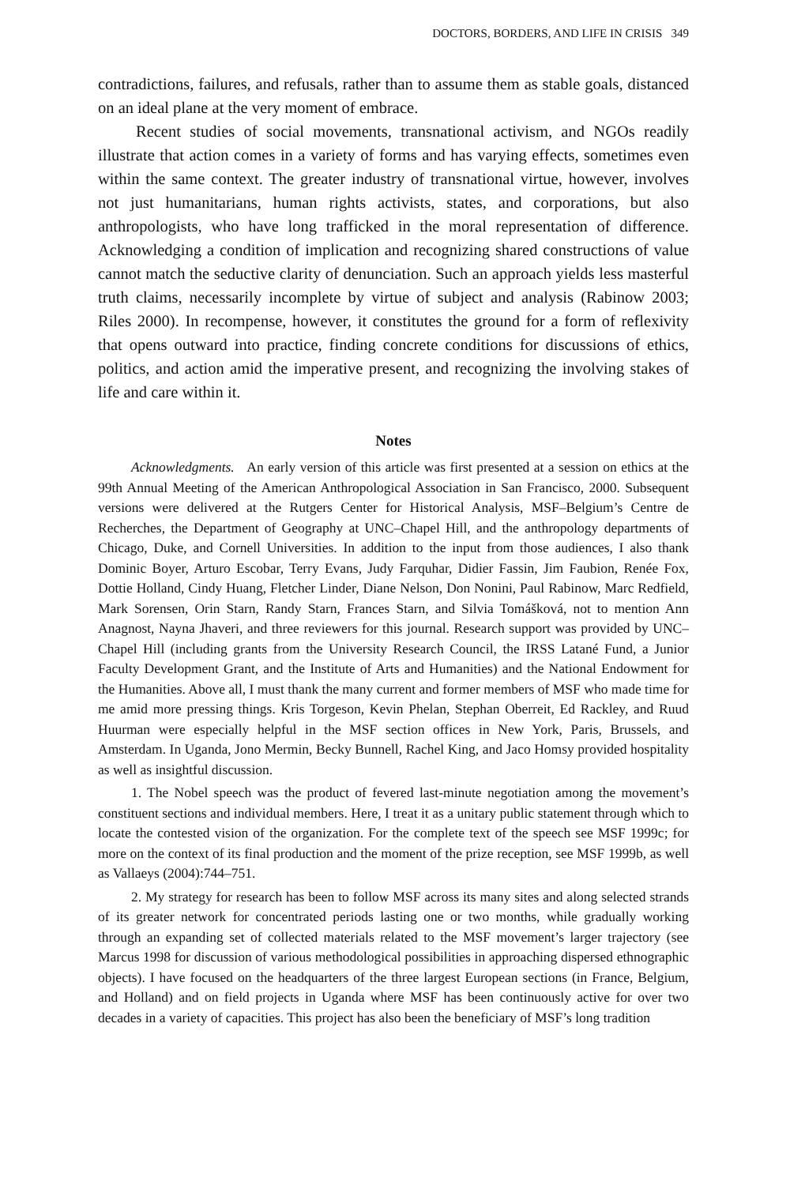DOCTORS, BORDERS, AND LIFE IN CRISIS 349
contradictions, failures, and refusals, rather than to assume them as stable goals, distanced on an ideal plane at the very moment of embrace.
Recent studies of social movements, transnational activism, and NGOs readily illustrate that action comes in a variety of forms and has varying effects, sometimes even within the same context. The greater industry of transnational virtue, however, involves not just humanitarians, human rights activists, states, and corporations, but also anthropologists, who have long trafficked in the moral representation of difference. Acknowledging a condition of implication and recognizing shared constructions of value cannot match the seductive clarity of denunciation. Such an approach yields less masterful truth claims, necessarily incomplete by virtue of subject and analysis (Rabinow 2003; Riles 2000). In recompense, however, it constitutes the ground for a form of reflexivity that opens outward into practice, finding concrete conditions for discussions of ethics, politics, and action amid the imperative present, and recognizing the involving stakes of life and care within it.
Notes
Acknowledgments. An early version of this article was first presented at a session on ethics at the 99th Annual Meeting of the American Anthropological Association in San Francisco, 2000. Subsequent versions were delivered at the Rutgers Center for Historical Analysis, MSF–Belgium’s Centre de Recherches, the Department of Geography at UNC–Chapel Hill, and the anthropology departments of Chicago, Duke, and Cornell Universities. In addition to the input from those audiences, I also thank Dominic Boyer, Arturo Escobar, Terry Evans, Judy Farquhar, Didier Fassin, Jim Faubion, Renée Fox, Dottie Holland, Cindy Huang, Fletcher Linder, Diane Nelson, Don Nonini, Paul Rabinow, Marc Redfield, Mark Sorensen, Orin Starn, Randy Starn, Frances Starn, and Silvia Tomášková, not to mention Ann Anagnost, Nayna Jhaveri, and three reviewers for this journal. Research support was provided by UNC–Chapel Hill (including grants from the University Research Council, the IRSS Latané Fund, a Junior Faculty Development Grant, and the Institute of Arts and Humanities) and the National Endowment for the Humanities. Above all, I must thank the many current and former members of MSF who made time for me amid more pressing things. Kris Torgeson, Kevin Phelan, Stephan Oberreit, Ed Rackley, and Ruud Huurman were especially helpful in the MSF section offices in New York, Paris, Brussels, and Amsterdam. In Uganda, Jono Mermin, Becky Bunnell, Rachel King, and Jaco Homsy provided hospitality as well as insightful discussion.
1. The Nobel speech was the product of fevered last-minute negotiation among the movement’s constituent sections and individual members. Here, I treat it as a unitary public statement through which to locate the contested vision of the organization. For the complete text of the speech see MSF 1999c; for more on the context of its final production and the moment of the prize reception, see MSF 1999b, as well as Vallaeys (2004):744–751.
2. My strategy for research has been to follow MSF across its many sites and along selected strands of its greater network for concentrated periods lasting one or two months, while gradually working through an expanding set of collected materials related to the MSF movement’s larger trajectory (see Marcus 1998 for discussion of various methodological possibilities in approaching dispersed ethnographic objects). I have focused on the headquarters of the three largest European sections (in France, Belgium, and Holland) and on field projects in Uganda where MSF has been continuously active for over two decades in a variety of capacities. This project has also been the beneficiary of MSF’s long tradition